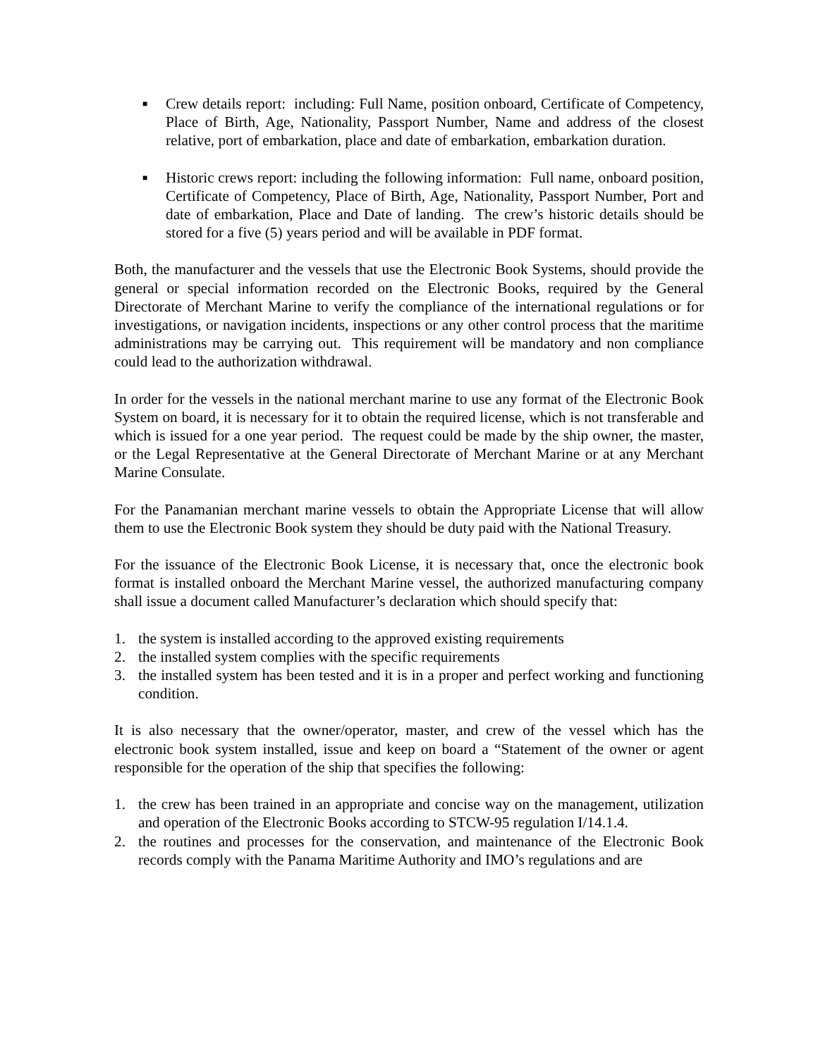■ Crew details report: including: Full Name, position onboard, Certificate of Competency, Place of Birth, Age, Nationality, Passport Number, Name and address of the closest relative, port of embarkation, place and date of embarkation, embarkation duration.
■ Historic crews report: including the following information: Full name, onboard position, Certificate of Competency, Place of Birth, Age, Nationality, Passport Number, Port and date of embarkation, Place and Date of landing. The crew’s historic details should be stored for a five (5) years period and will be available in PDF format.
Both, the manufacturer and the vessels that use the Electronic Book Systems, should provide the general or special information recorded on the Electronic Books, required by the General Directorate of Merchant Marine to verify the compliance of the international regulations or for investigations, or navigation incidents, inspections or any other control process that the maritime administrations may be carrying out. This requirement will be mandatory and non compliance could lead to the authorization withdrawal.
In order for the vessels in the national merchant marine to use any format of the Electronic Book System on board, it is necessary for it to obtain the required license, which is not transferable and which is issued for a one year period. The request could be made by the ship owner, the master, or the Legal Representative at the General Directorate of Merchant Marine or at any Merchant Marine Consulate.
For the Panamanian merchant marine vessels to obtain the Appropriate License that will allow them to use the Electronic Book system they should be duty paid with the National Treasury.
For the issuance of the Electronic Book License, it is necessary that, once the electronic book format is installed onboard the Merchant Marine vessel, the authorized manufacturing company shall issue a document called Manufacturer’s declaration which should specify that:
1. the system is installed according to the approved existing requirements
2. the installed system complies with the specific requirements
3. the installed system has been tested and it is in a proper and perfect working and functioning condition.
It is also necessary that the owner/operator, master, and crew of the vessel which has the electronic book system installed, issue and keep on board a “Statement of the owner or agent responsible for the operation of the ship that specifies the following:
1. the crew has been trained in an appropriate and concise way on the management, utilization and operation of the Electronic Books according to STCW-95 regulation I/14.1.4.
2. the routines and processes for the conservation, and maintenance of the Electronic Book records comply with the Panama Maritime Authority and IMO’s regulations and are